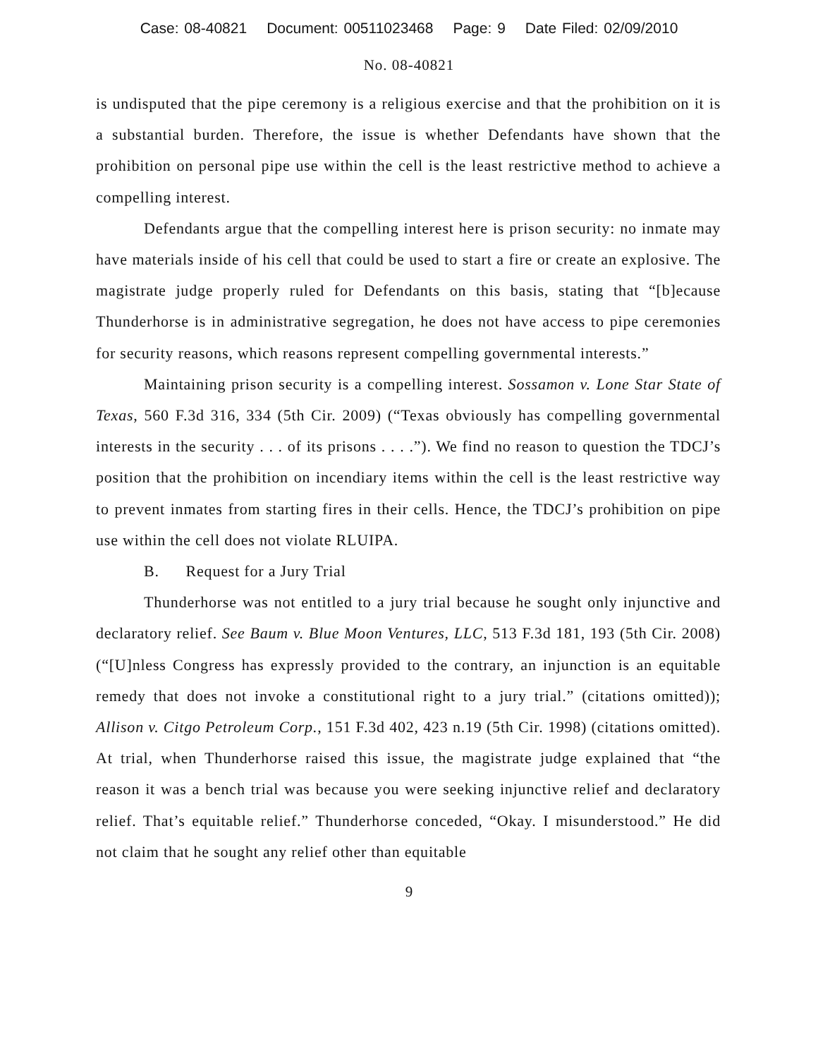Case: 08-40821 Document: 00511023468 Page: 9 Date Filed: 02/09/2010
No. 08-40821
is undisputed that the pipe ceremony is a religious exercise and that the prohibition on it is a substantial burden. Therefore, the issue is whether Defendants have shown that the prohibition on personal pipe use within the cell is the least restrictive method to achieve a compelling interest.
Defendants argue that the compelling interest here is prison security: no inmate may have materials inside of his cell that could be used to start a fire or create an explosive. The magistrate judge properly ruled for Defendants on this basis, stating that “[b]ecause Thunderhorse is in administrative segregation, he does not have access to pipe ceremonies for security reasons, which reasons represent compelling governmental interests.”
Maintaining prison security is a compelling interest. Sossamon v. Lone Star State of Texas, 560 F.3d 316, 334 (5th Cir. 2009) (“Texas obviously has compelling governmental interests in the security . . . of its prisons . . . .”). We find no reason to question the TDCJ’s position that the prohibition on incendiary items within the cell is the least restrictive way to prevent inmates from starting fires in their cells. Hence, the TDCJ’s prohibition on pipe use within the cell does not violate RLUIPA.
B. Request for a Jury Trial
Thunderhorse was not entitled to a jury trial because he sought only injunctive and declaratory relief. See Baum v. Blue Moon Ventures, LLC, 513 F.3d 181, 193 (5th Cir. 2008) (“[U]nless Congress has expressly provided to the contrary, an injunction is an equitable remedy that does not invoke a constitutional right to a jury trial.” (citations omitted)); Allison v. Citgo Petroleum Corp., 151 F.3d 402, 423 n.19 (5th Cir. 1998) (citations omitted). At trial, when Thunderhorse raised this issue, the magistrate judge explained that “the reason it was a bench trial was because you were seeking injunctive relief and declaratory relief. That’s equitable relief.” Thunderhorse conceded, “Okay. I misunderstood.” He did not claim that he sought any relief other than equitable
9